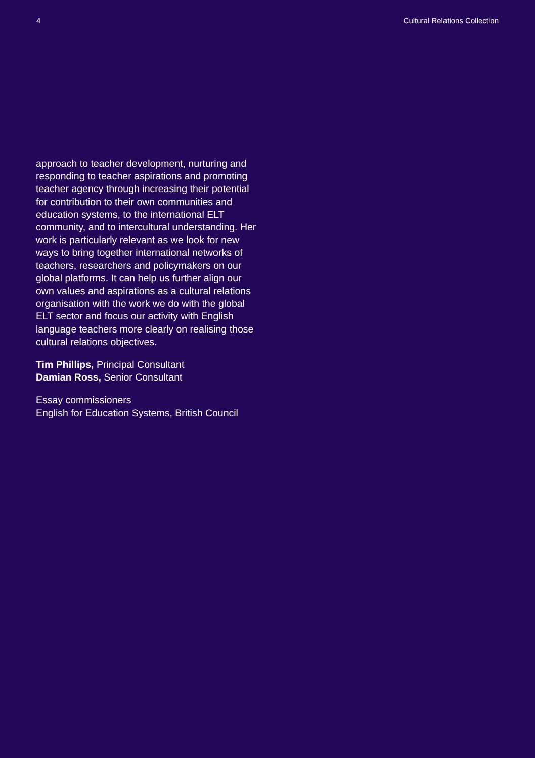4 Cultural Relations Collection
approach to teacher development, nurturing and responding to teacher aspirations and promoting teacher agency through increasing their potential for contribution to their own communities and education systems, to the international ELT community, and to intercultural understanding. Her work is particularly relevant as we look for new ways to bring together international networks of teachers, researchers and policymakers on our global platforms. It can help us further align our own values and aspirations as a cultural relations organisation with the work we do with the global ELT sector and focus our activity with English language teachers more clearly on realising those cultural relations objectives.
Tim Phillips, Principal Consultant
Damian Ross, Senior Consultant
Essay commissioners
English for Education Systems, British Council